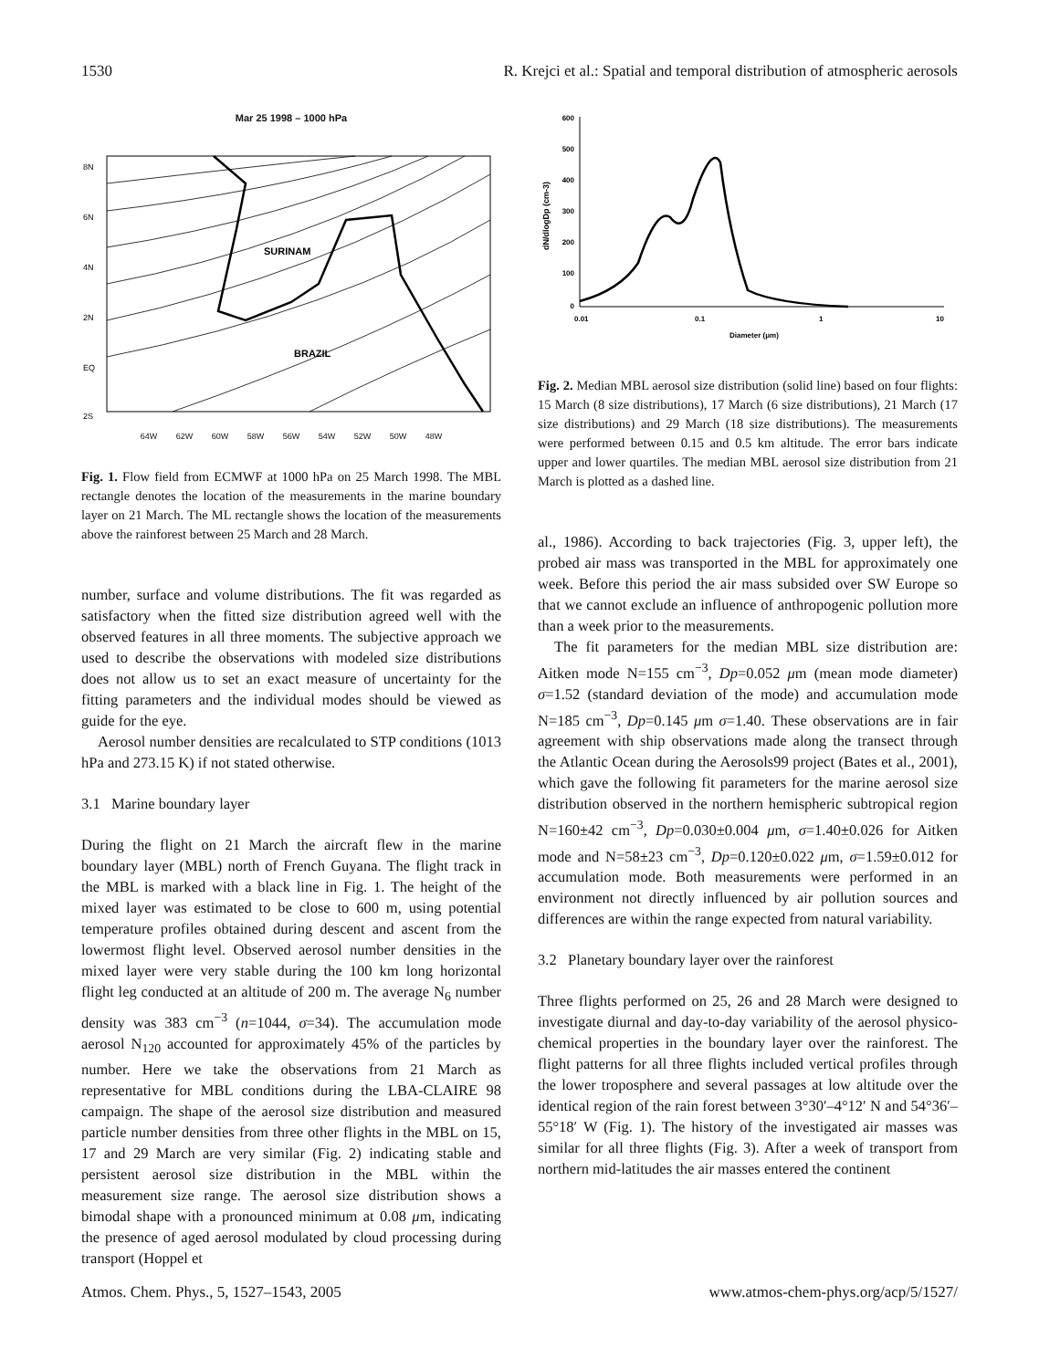1530 R. Krejci et al.: Spatial and temporal distribution of atmospheric aerosols
Mar 25 1998 – 1000 hPa
SURINAM
BRAZIL
8N
6N
4N
2N
EQ
2S
64W 62W 60W 58W 56W 54W 52W 50W 48W
Fig. 1. Flow field from ECMWF at 1000 hPa on 25 March 1998. The MBL rectangle denotes the location of the measurements in the marine boundary layer on 21 March. The ML rectangle shows the location of the measurements above the rainforest between 25 March and 28 March.
number, surface and volume distributions. The fit was regarded as satisfactory when the fitted size distribution agreed well with the observed features in all three moments. The subjective approach we used to describe the observations with modeled size distributions does not allow us to set an exact measure of uncertainty for the fitting parameters and the individual modes should be viewed as guide for the eye.
Aerosol number densities are recalculated to STP conditions (1013 hPa and 273.15 K) if not stated otherwise.
3.1 Marine boundary layer
During the flight on 21 March the aircraft flew in the marine boundary layer (MBL) north of French Guyana. The flight track in the MBL is marked with a black line in Fig. 1. The height of the mixed layer was estimated to be close to 600 m, using potential temperature profiles obtained during descent and ascent from the lowermost flight level. Observed aerosol number densities in the mixed layer were very stable during the 100 km long horizontal flight leg conducted at an altitude of 200 m. The average N<sub>6</sub> number density was 383 cm<sup>−3</sup> (n=1044, σ=34). The accumulation mode aerosol N<sub>120</sub> accounted for approximately 45% of the particles by number. Here we take the observations from 21 March as representative for MBL conditions during the LBA-CLAIRE 98 campaign. The shape of the aerosol size distribution and measured particle number densities from three other flights in the MBL on 15, 17 and 29 March are very similar (Fig. 2) indicating stable and persistent aerosol size distribution in the MBL within the measurement size range. The aerosol size distribution shows a bimodal shape with a pronounced minimum at 0.08 μm, indicating the presence of aged aerosol modulated by cloud processing during transport (Hoppel et
dN/dlogDp (cm-3)
600
500
400
300
200
100
0
0.01
0.1
1
10
Diameter (μm)
Fig. 2. Median MBL aerosol size distribution (solid line) based on four flights: 15 March (8 size distributions), 17 March (6 size distributions), 21 March (17 size distributions) and 29 March (18 size distributions). The measurements were performed between 0.15 and 0.5 km altitude. The error bars indicate upper and lower quartiles. The median MBL aerosol size distribution from 21 March is plotted as a dashed line.
al., 1986). According to back trajectories (Fig. 3, upper left), the probed air mass was transported in the MBL for approximately one week. Before this period the air mass subsided over SW Europe so that we cannot exclude an influence of anthropogenic pollution more than a week prior to the measurements.
The fit parameters for the median MBL size distribution are: Aitken mode N=155 cm<sup>−3</sup>, Dp=0.052 μm (mean mode diameter) σ=1.52 (standard deviation of the mode) and accumulation mode N=185 cm<sup>−3</sup>, Dp=0.145 μm σ=1.40. These observations are in fair agreement with ship observations made along the transect through the Atlantic Ocean during the Aerosols99 project (Bates et al., 2001), which gave the following fit parameters for the marine aerosol size distribution observed in the northern hemispheric subtropical region N=160±42 cm<sup>−3</sup>, Dp=0.030±0.004 μm, σ=1.40±0.026 for Aitken mode and N=58±23 cm<sup>−3</sup>, Dp=0.120±0.022 μm, σ=1.59±0.012 for accumulation mode. Both measurements were performed in an environment not directly influenced by air pollution sources and differences are within the range expected from natural variability.
3.2 Planetary boundary layer over the rainforest
Three flights performed on 25, 26 and 28 March were designed to investigate diurnal and day-to-day variability of the aerosol physico-chemical properties in the boundary layer over the rainforest. The flight patterns for all three flights included vertical profiles through the lower troposphere and several passages at low altitude over the identical region of the rain forest between 3°30′–4°12′ N and 54°36′–55°18′ W (Fig. 1). The history of the investigated air masses was similar for all three flights (Fig. 3). After a week of transport from northern mid-latitudes the air masses entered the continent
Atmos. Chem. Phys., 5, 1527–1543, 2005 www.atmos-chem-phys.org/acp/5/1527/